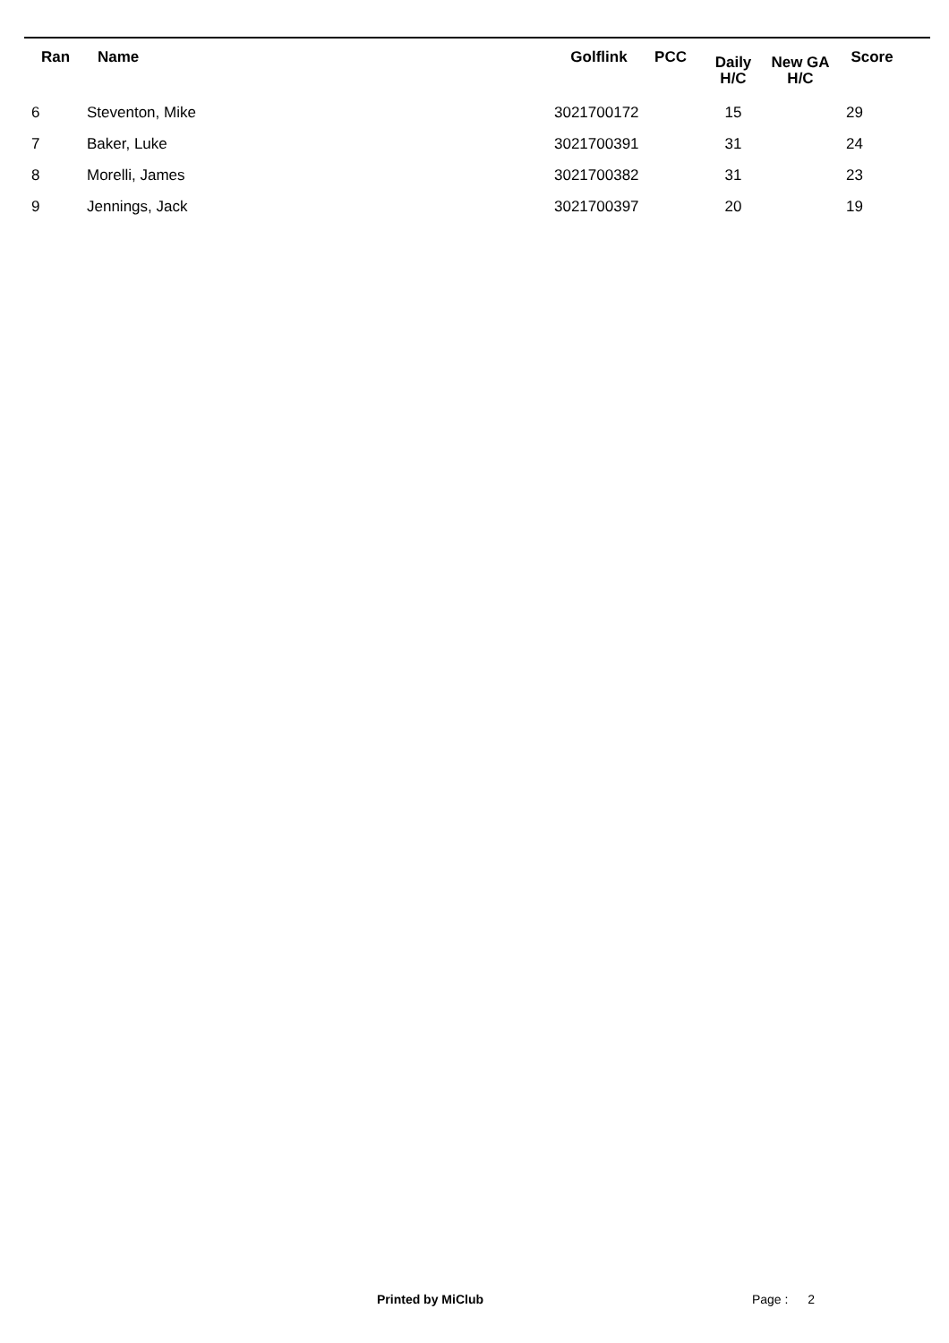| Ran | Name | | Golflink | PCC | Daily H/C | New GA H/C | Score |
| --- | --- | --- | --- | --- | --- | --- | --- |
| 6 | Steventon, Mike | | 3021700172 | | 15 | | 29 |
| 7 | Baker, Luke | | 3021700391 | | 31 | | 24 |
| 8 | Morelli, James | | 3021700382 | | 31 | | 23 |
| 9 | Jennings, Jack | | 3021700397 | | 20 | | 19 |
Printed by MiClub Page : 2